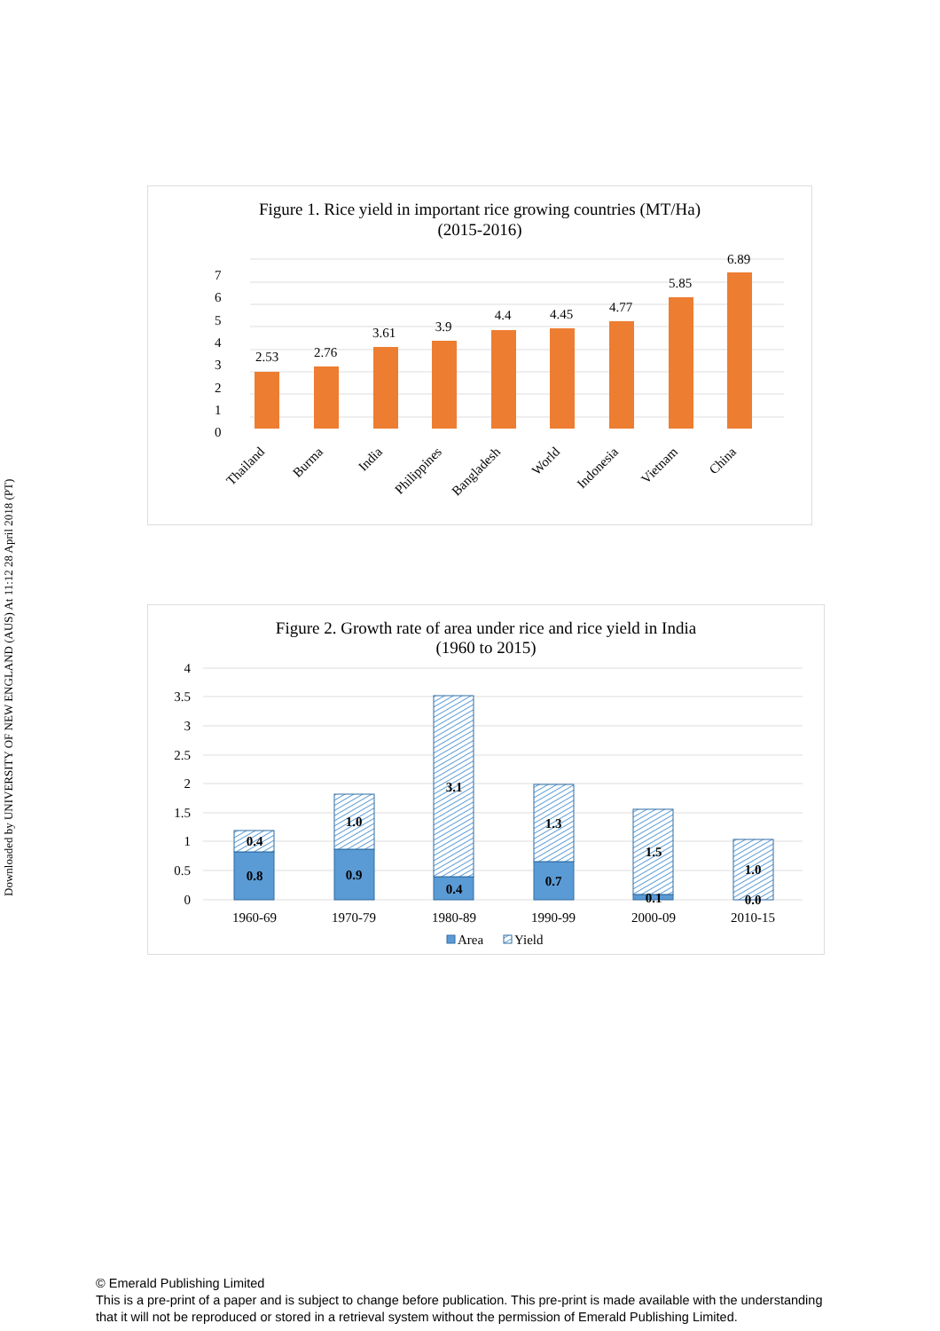Downloaded by UNIVERSITY OF NEW ENGLAND (AUS) At 11:12 28 April 2018 (PT)
Figure 1. Rice yield in important rice growing countries (MT/Ha)
(2015-2016)
0
1
2
3
4
5
6
7
2.53
2.76
3.61
3.9
4.4
4.45
4.77
5.85
6.89
Thailand
Burma
India
Philippines
Bangladesh
World
Indonesia
Vietnam
China
Figure 2. Growth rate of area under rice and rice yield in India
(1960 to 2015)
0
0.5
1
1.5
2
2.5
3
3.5
4
0.8
0.4
0.9
1.0
0.4
3.1
0.7
1.3
0.1
1.5
0.0
1.0
1960-69
1970-79
1980-89
1990-99
2000-09
2010-15
Area
Yield
© Emerald Publishing Limited
This is a pre-print of a paper and is subject to change before publication. This pre-print is made available with the understanding
that it will not be reproduced or stored in a retrieval system without the permission of Emerald Publishing Limited.